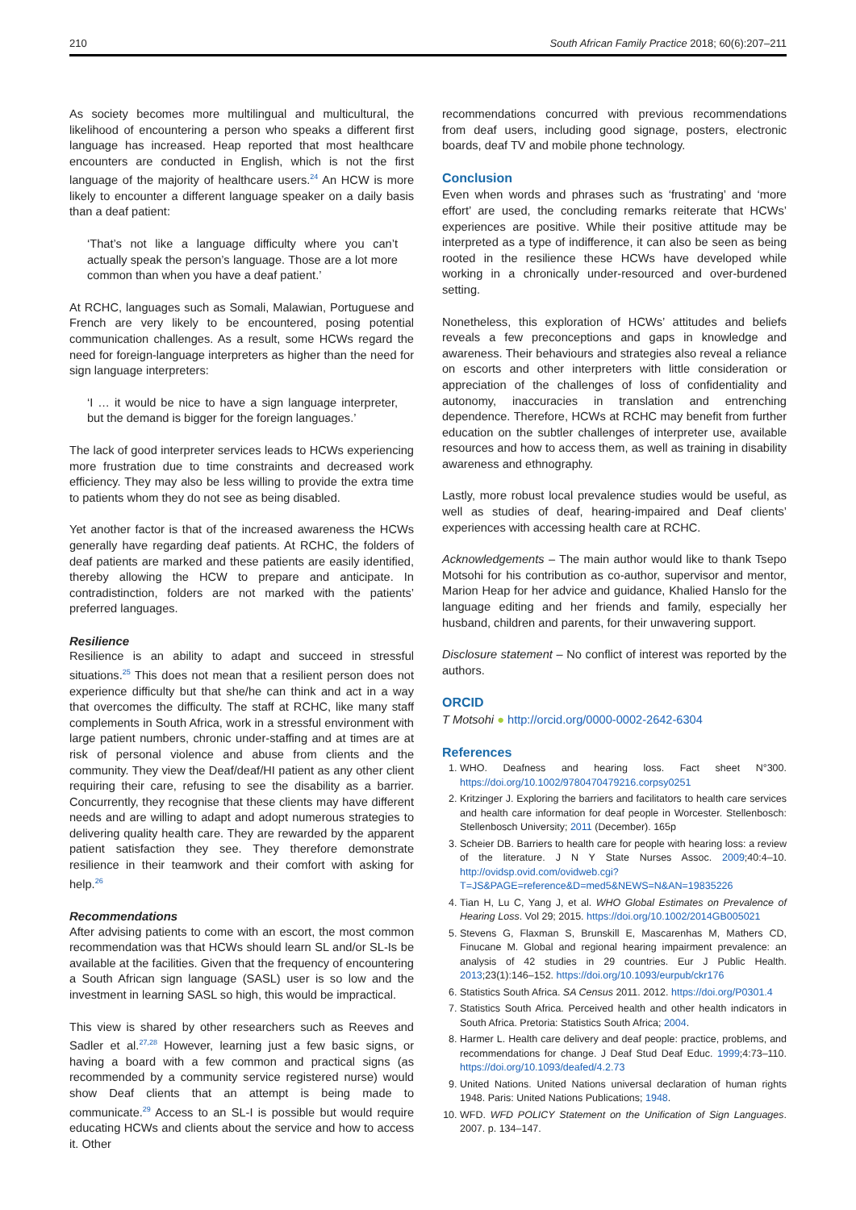210 South African Family Practice 2018; 60(6):207–211
As society becomes more multilingual and multicultural, the likelihood of encountering a person who speaks a different first language has increased. Heap reported that most healthcare encounters are conducted in English, which is not the first language of the majority of healthcare users.<sup>24</sup> An HCW is more likely to encounter a different language speaker on a daily basis than a deaf patient:
‘That’s not like a language difficulty where you can’t actually speak the person’s language. Those are a lot more common than when you have a deaf patient.’
At RCHC, languages such as Somali, Malawian, Portuguese and French are very likely to be encountered, posing potential communication challenges. As a result, some HCWs regard the need for foreign-language interpreters as higher than the need for sign language interpreters:
‘I … it would be nice to have a sign language interpreter, but the demand is bigger for the foreign languages.’
The lack of good interpreter services leads to HCWs experiencing more frustration due to time constraints and decreased work efficiency. They may also be less willing to provide the extra time to patients whom they do not see as being disabled.
Yet another factor is that of the increased awareness the HCWs generally have regarding deaf patients. At RCHC, the folders of deaf patients are marked and these patients are easily identified, thereby allowing the HCW to prepare and anticipate. In contradistinction, folders are not marked with the patients’ preferred languages.
Resilience
Resilience is an ability to adapt and succeed in stressful situations.<sup>25</sup> This does not mean that a resilient person does not experience difficulty but that she/he can think and act in a way that overcomes the difficulty. The staff at RCHC, like many staff complements in South Africa, work in a stressful environment with large patient numbers, chronic under-staffing and at times are at risk of personal violence and abuse from clients and the community. They view the Deaf/deaf/HI patient as any other client requiring their care, refusing to see the disability as a barrier. Concurrently, they recognise that these clients may have different needs and are willing to adapt and adopt numerous strategies to delivering quality health care. They are rewarded by the apparent patient satisfaction they see. They therefore demonstrate resilience in their teamwork and their comfort with asking for help.<sup>26</sup>
Recommendations
After advising patients to come with an escort, the most common recommendation was that HCWs should learn SL and/or SL-Is be available at the facilities. Given that the frequency of encountering a South African sign language (SASL) user is so low and the investment in learning SASL so high, this would be impractical.
This view is shared by other researchers such as Reeves and Sadler et al.<sup>27,28</sup> However, learning just a few basic signs, or having a board with a few common and practical signs (as recommended by a community service registered nurse) would show Deaf clients that an attempt is being made to communicate.<sup>29</sup> Access to an SL-I is possible but would require educating HCWs and clients about the service and how to access it. Other
recommendations concurred with previous recommendations from deaf users, including good signage, posters, electronic boards, deaf TV and mobile phone technology.
Conclusion
Even when words and phrases such as ‘frustrating’ and ‘more effort’ are used, the concluding remarks reiterate that HCWs’ experiences are positive. While their positive attitude may be interpreted as a type of indifference, it can also be seen as being rooted in the resilience these HCWs have developed while working in a chronically under-resourced and over-burdened setting.
Nonetheless, this exploration of HCWs’ attitudes and beliefs reveals a few preconceptions and gaps in knowledge and awareness. Their behaviours and strategies also reveal a reliance on escorts and other interpreters with little consideration or appreciation of the challenges of loss of confidentiality and autonomy, inaccuracies in translation and entrenching dependence. Therefore, HCWs at RCHC may benefit from further education on the subtler challenges of interpreter use, available resources and how to access them, as well as training in disability awareness and ethnography.
Lastly, more robust local prevalence studies would be useful, as well as studies of deaf, hearing-impaired and Deaf clients’ experiences with accessing health care at RCHC.
Acknowledgements – The main author would like to thank Tsepo Motsohi for his contribution as co-author, supervisor and mentor, Marion Heap for her advice and guidance, Khalied Hanslo for the language editing and her friends and family, especially her husband, children and parents, for their unwavering support.
Disclosure statement – No conflict of interest was reported by the authors.
ORCID
T Motsohi ● http://orcid.org/0000-0002-2642-6304
References
1. WHO. Deafness and hearing loss. Fact sheet N°300. https://doi.org/10.1002/9780470479216.corpsy0251
2. Kritzinger J. Exploring the barriers and facilitators to health care services and health care information for deaf people in Worcester. Stellenbosch: Stellenbosch University; 2011 (December). 165p
3. Scheier DB. Barriers to health care for people with hearing loss: a review of the literature. J N Y State Nurses Assoc. 2009;40:4–10. http://ovidsp.ovid.com/ovidweb.cgi?T=JS&PAGE=reference&D=med5&NEWS=N&AN=19835226
4. Tian H, Lu C, Yang J, et al. WHO Global Estimates on Prevalence of Hearing Loss. Vol 29; 2015. https://doi.org/10.1002/2014GB005021
5. Stevens G, Flaxman S, Brunskill E, Mascarenhas M, Mathers CD, Finucane M. Global and regional hearing impairment prevalence: an analysis of 42 studies in 29 countries. Eur J Public Health. 2013;23(1):146–152. https://doi.org/10.1093/eurpub/ckr176
6. Statistics South Africa. SA Census 2011. 2012. https://doi.org/P0301.4
7. Statistics South Africa. Perceived health and other health indicators in South Africa. Pretoria: Statistics South Africa; 2004.
8. Harmer L. Health care delivery and deaf people: practice, problems, and recommendations for change. J Deaf Stud Deaf Educ. 1999;4:73–110. https://doi.org/10.1093/deafed/4.2.73
9. United Nations. United Nations universal declaration of human rights 1948. Paris: United Nations Publications; 1948.
10. WFD. WFD POLICY Statement on the Unification of Sign Languages. 2007. p. 134–147.